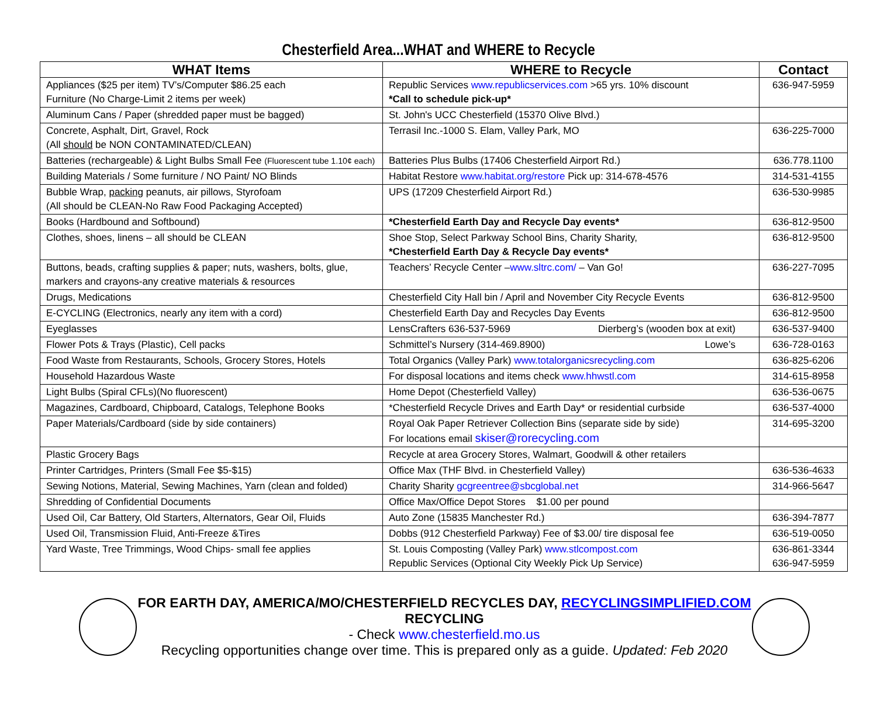Chesterfield Area...WHAT and WHERE to Recycle
| WHAT Items | WHERE to Recycle | Contact |
| --- | --- | --- |
| Appliances ($25 per item) TV’s/Computer $86.25 each Furniture (No Charge-Limit 2 items per week) | Republic Services www.republicservices.com >65 yrs. 10% discount *Call to schedule pick-up* | 636-947-5959 |
| Aluminum Cans / Paper (shredded paper must be bagged) | St. John's UCC Chesterfield (15370 Olive Blvd.) | |
| Concrete, Asphalt, Dirt, Gravel, Rock (All should be NON CONTAMINATED/CLEAN) | Terrasil Inc.-1000 S. Elam, Valley Park, MO | 636-225-7000 |
| Batteries (rechargeable) & Light Bulbs Small Fee (Fluorescent tube 1.10¢ each) | Batteries Plus Bulbs (17406 Chesterfield Airport Rd.) | 636.778.1100 |
| Building Materials / Some furniture / NO Paint/ NO Blinds | Habitat Restore www.habitat.org/restore Pick up: 314-678-4576 | 314-531-4155 |
| Bubble Wrap, packing peanuts, air pillows, Styrofoam (All should be CLEAN-No Raw Food Packaging Accepted) | UPS (17209 Chesterfield Airport Rd.) | 636-530-9985 |
| Books (Hardbound and Softbound) | *Chesterfield Earth Day and Recycle Day events* | 636-812-9500 |
| Clothes, shoes, linens – all should be CLEAN | Shoe Stop, Select Parkway School Bins, Charity Sharity, *Chesterfield Earth Day & Recycle Day events* | 636-812-9500 |
| Buttons, beads, crafting supplies & paper; nuts, washers, bolts, glue, markers and crayons-any creative materials & resources | Teachers’ Recycle Center – www.sltrc.com/ – Van Go! | 636-227-7095 |
| Drugs, Medications | Chesterfield City Hall bin / April and November City Recycle Events | 636-812-9500 |
| E-CYCLING (Electronics, nearly any item with a cord) | Chesterfield Earth Day and Recycles Day Events | 636-812-9500 |
| Eyeglasses | LensCrafters 636-537-5969 Dierberg’s (wooden box at exit) | 636-537-9400 |
| Flower Pots & Trays (Plastic), Cell packs | Schmittel’s Nursery (314-469.8900) Lowe’s | 636-728-0163 |
| Food Waste from Restaurants, Schools, Grocery Stores, Hotels | Total Organics (Valley Park) www.totalorganicsrecycling.com | 636-825-6206 |
| Household Hazardous Waste | For disposal locations and items check www.hhwstl.com | 314-615-8958 |
| Light Bulbs (Spiral CFLs)(No fluorescent) | Home Depot (Chesterfield Valley) | 636-536-0675 |
| Magazines, Cardboard, Chipboard, Catalogs, Telephone Books | *Chesterfield Recycle Drives and Earth Day* or residential curbside | 636-537-4000 |
| Paper Materials/Cardboard (side by side containers) | Royal Oak Paper Retriever Collection Bins (separate side by side) For locations email skiser@rorecycling.com | 314-695-3200 |
| Plastic Grocery Bags | Recycle at area Grocery Stores, Walmart, Goodwill & other retailers | |
| Printer Cartridges, Printers (Small Fee $5-$15) | Office Max (THF Blvd. in Chesterfield Valley) | 636-536-4633 |
| Sewing Notions, Material, Sewing Machines, Yarn (clean and folded) | Charity Sharity gcgreentree@sbcglobal.net | 314-966-5647 |
| Shredding of Confidential Documents | Office Max/Office Depot Stores $1.00 per pound | |
| Used Oil, Car Battery, Old Starters, Alternators, Gear Oil, Fluids | Auto Zone (15835 Manchester Rd.) | 636-394-7877 |
| Used Oil, Transmission Fluid, Anti-Freeze &Tires | Dobbs (912 Chesterfield Parkway) Fee of $3.00/ tire disposal fee | 636-519-0050 |
| Yard Waste, Tree Trimmings, Wood Chips- small fee applies | St. Louis Composting (Valley Park) www.stlcompost.com Republic Services (Optional City Weekly Pick Up Service) | 636-861-3344 636-947-5959 |
FOR EARTH DAY, AMERICA/MO/CHESTERFIELD RECYCLES DAY, RECYCLINGSIMPLIFIED.COM
RECYCLING
- Check www.chesterfield.mo.us
Recycling opportunities change over time. This is prepared only as a guide. Updated: Feb 2020